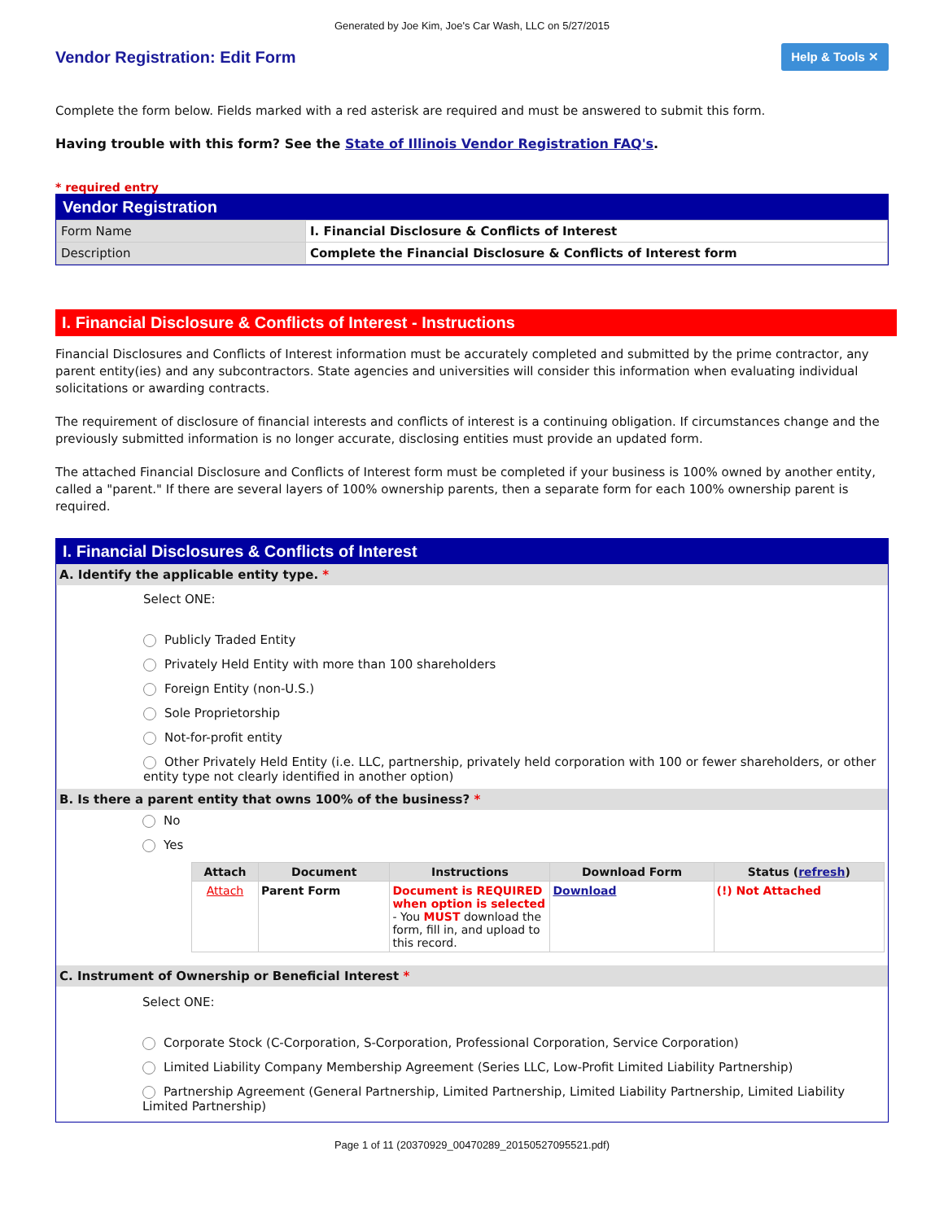Generated by Joe Kim, Joe's Car Wash, LLC on 5/27/2015
Vendor Registration: Edit Form
Help & Tools ✕
Complete the form below. Fields marked with a red asterisk are required and must be answered to submit this form.
Having trouble with this form? See the State of Illinois Vendor Registration FAQ's.
* required entry
Vendor Registration
| Form Name | I. Financial Disclosure & Conflicts of Interest |
| Description | Complete the Financial Disclosure & Conflicts of Interest form |
I. Financial Disclosure & Conflicts of Interest - Instructions
Financial Disclosures and Conflicts of Interest information must be accurately completed and submitted by the prime contractor, any parent entity(ies) and any subcontractors. State agencies and universities will consider this information when evaluating individual solicitations or awarding contracts.
The requirement of disclosure of financial interests and conflicts of interest is a continuing obligation. If circumstances change and the previously submitted information is no longer accurate, disclosing entities must provide an updated form.
The attached Financial Disclosure and Conflicts of Interest form must be completed if your business is 100% owned by another entity, called a "parent." If there are several layers of 100% ownership parents, then a separate form for each 100% ownership parent is required.
I. Financial Disclosures & Conflicts of Interest
A. Identify the applicable entity type. *
Select ONE:
Publicly Traded Entity
Privately Held Entity with more than 100 shareholders
Foreign Entity (non-U.S.)
Sole Proprietorship
Not-for-profit entity
Other Privately Held Entity (i.e. LLC, partnership, privately held corporation with 100 or fewer shareholders, or other entity type not clearly identified in another option)
B. Is there a parent entity that owns 100% of the business? *
No
Yes
| Attach | Document | Instructions | Download Form | Status ( refresh ) |
| --- | --- | --- | --- | --- |
| Attach | Parent Form | Document is REQUIRED when option is selected - You MUST download the form, fill in, and upload to this record. | Download | (!) Not Attached |
C. Instrument of Ownership or Beneficial Interest *
Select ONE:
Corporate Stock (C-Corporation, S-Corporation, Professional Corporation, Service Corporation)
Limited Liability Company Membership Agreement (Series LLC, Low-Profit Limited Liability Partnership)
Partnership Agreement (General Partnership, Limited Partnership, Limited Liability Partnership, Limited Liability Limited Partnership)
Page 1 of 11 (20370929_00470289_20150527095521.pdf)